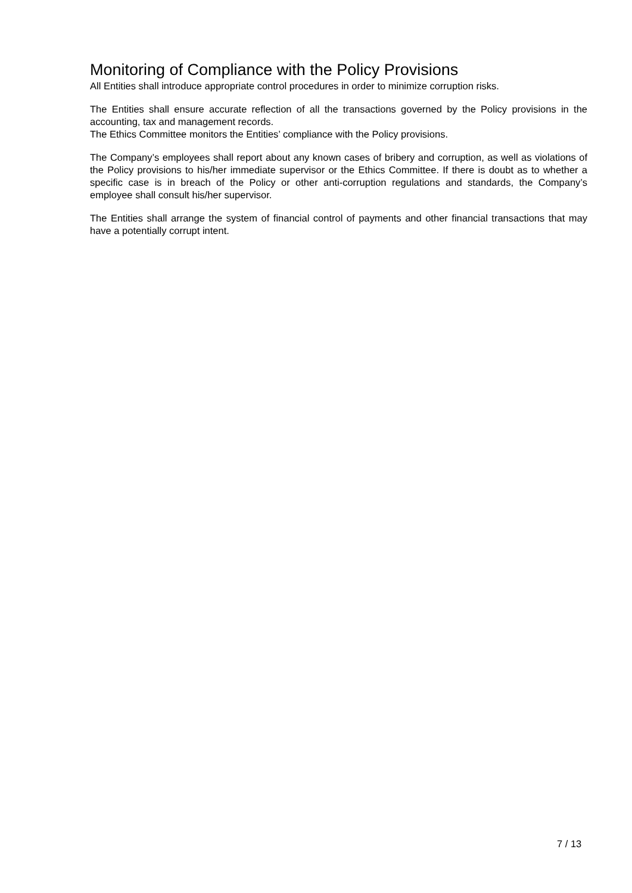Monitoring of Compliance with the Policy Provisions
All Entities shall introduce appropriate control procedures in order to minimize corruption risks.
The Entities shall ensure accurate reflection of all the transactions governed by the Policy provisions in the accounting, tax and management records.
The Ethics Committee monitors the Entities’ compliance with the Policy provisions.
The Company’s employees shall report about any known cases of bribery and corruption, as well as violations of the Policy provisions to his/her immediate supervisor or the Ethics Committee. If there is doubt as to whether a specific case is in breach of the Policy or other anti-corruption regulations and standards, the Company’s employee shall consult his/her supervisor.
The Entities shall arrange the system of financial control of payments and other financial transactions that may have a potentially corrupt intent.
7 / 13